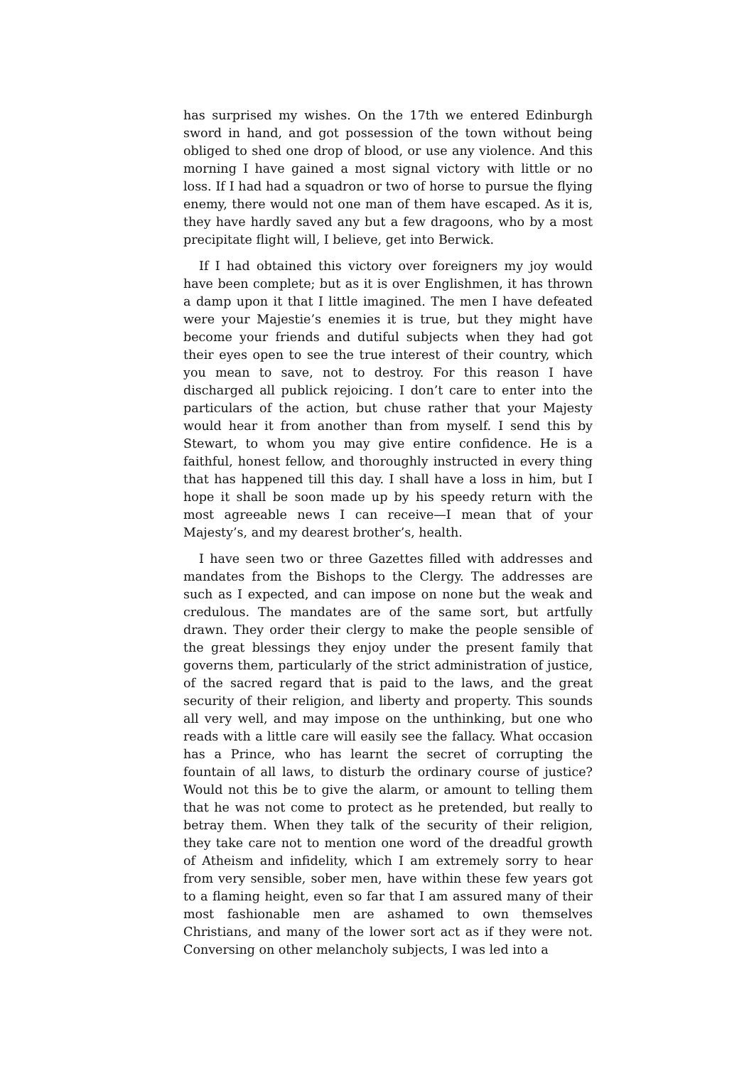has surprised my wishes. On the 17th we entered Edinburgh sword in hand, and got possession of the town without being obliged to shed one drop of blood, or use any violence. And this morning I have gained a most signal victory with little or no loss. If I had had a squadron or two of horse to pursue the flying enemy, there would not one man of them have escaped. As it is, they have hardly saved any but a few dragoons, who by a most precipitate flight will, I believe, get into Berwick.
If I had obtained this victory over foreigners my joy would have been complete; but as it is over Englishmen, it has thrown a damp upon it that I little imagined. The men I have defeated were your Majestie’s enemies it is true, but they might have become your friends and dutiful subjects when they had got their eyes open to see the true interest of their country, which you mean to save, not to destroy. For this reason I have discharged all publick rejoicing. I don’t care to enter into the particulars of the action, but chuse rather that your Majesty would hear it from another than from myself. I send this by Stewart, to whom you may give entire confidence. He is a faithful, honest fellow, and thoroughly instructed in every thing that has happened till this day. I shall have a loss in him, but I hope it shall be soon made up by his speedy return with the most agreeable news I can receive—I mean that of your Majesty’s, and my dearest brother’s, health.
I have seen two or three Gazettes filled with addresses and mandates from the Bishops to the Clergy. The addresses are such as I expected, and can impose on none but the weak and credulous. The mandates are of the same sort, but artfully drawn. They order their clergy to make the people sensible of the great blessings they enjoy under the present family that governs them, particularly of the strict administration of justice, of the sacred regard that is paid to the laws, and the great security of their religion, and liberty and property. This sounds all very well, and may impose on the unthinking, but one who reads with a little care will easily see the fallacy. What occasion has a Prince, who has learnt the secret of corrupting the fountain of all laws, to disturb the ordinary course of justice? Would not this be to give the alarm, or amount to telling them that he was not come to protect as he pretended, but really to betray them. When they talk of the security of their religion, they take care not to mention one word of the dreadful growth of Atheism and infidelity, which I am extremely sorry to hear from very sensible, sober men, have within these few years got to a flaming height, even so far that I am assured many of their most fashionable men are ashamed to own themselves Christians, and many of the lower sort act as if they were not. Conversing on other melancholy subjects, I was led into a